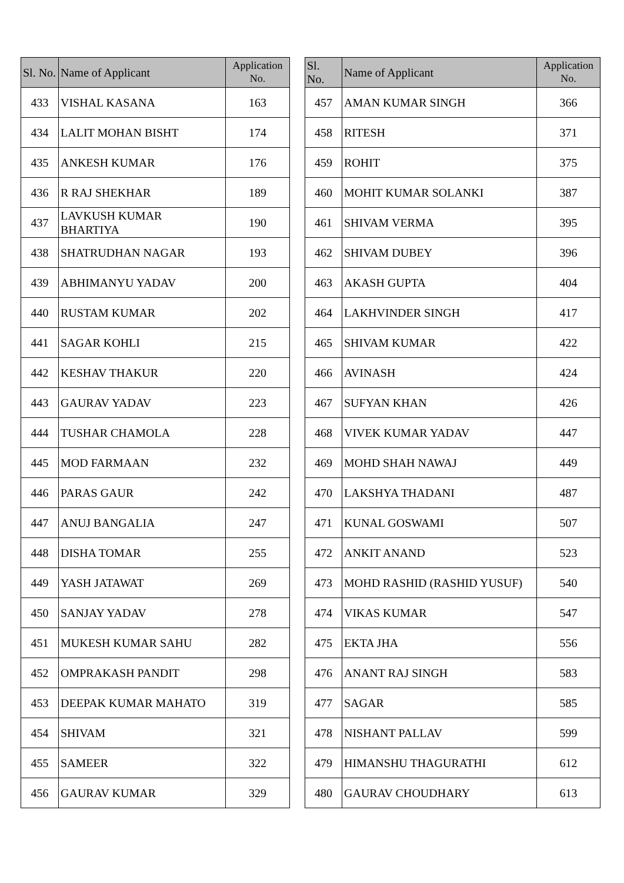| Sl. No. | Name of Applicant | Application No. |
| --- | --- | --- |
| 433 | VISHAL KASANA | 163 |
| 434 | LALIT MOHAN BISHT | 174 |
| 435 | ANKESH KUMAR | 176 |
| 436 | R RAJ SHEKHAR | 189 |
| 437 | LAVKUSH KUMAR BHARTIYA | 190 |
| 438 | SHATRUDHAN NAGAR | 193 |
| 439 | ABHIMANYU YADAV | 200 |
| 440 | RUSTAM KUMAR | 202 |
| 441 | SAGAR KOHLI | 215 |
| 442 | KESHAV THAKUR | 220 |
| 443 | GAURAV YADAV | 223 |
| 444 | TUSHAR CHAMOLA | 228 |
| 445 | MOD FARMAAN | 232 |
| 446 | PARAS GAUR | 242 |
| 447 | ANUJ BANGALIA | 247 |
| 448 | DISHA TOMAR | 255 |
| 449 | YASH JATAWAT | 269 |
| 450 | SANJAY YADAV | 278 |
| 451 | MUKESH KUMAR SAHU | 282 |
| 452 | OMPRAKASH PANDIT | 298 |
| 453 | DEEPAK KUMAR MAHATO | 319 |
| 454 | SHIVAM | 321 |
| 455 | SAMEER | 322 |
| 456 | GAURAV KUMAR | 329 |
| Sl. No. | Name of Applicant | Application No. |
| --- | --- | --- |
| 457 | AMAN KUMAR SINGH | 366 |
| 458 | RITESH | 371 |
| 459 | ROHIT | 375 |
| 460 | MOHIT KUMAR SOLANKI | 387 |
| 461 | SHIVAM VERMA | 395 |
| 462 | SHIVAM DUBEY | 396 |
| 463 | AKASH GUPTA | 404 |
| 464 | LAKHVINDER SINGH | 417 |
| 465 | SHIVAM KUMAR | 422 |
| 466 | AVINASH | 424 |
| 467 | SUFYAN KHAN | 426 |
| 468 | VIVEK KUMAR YADAV | 447 |
| 469 | MOHD SHAH NAWAJ | 449 |
| 470 | LAKSHYA THADANI | 487 |
| 471 | KUNAL GOSWAMI | 507 |
| 472 | ANKIT ANAND | 523 |
| 473 | MOHD RASHID (RASHID YUSUF) | 540 |
| 474 | VIKAS KUMAR | 547 |
| 475 | EKTA JHA | 556 |
| 476 | ANANT RAJ SINGH | 583 |
| 477 | SAGAR | 585 |
| 478 | NISHANT PALLAV | 599 |
| 479 | HIMANSHU THAGURATHI | 612 |
| 480 | GAURAV CHOUDHARY | 613 |